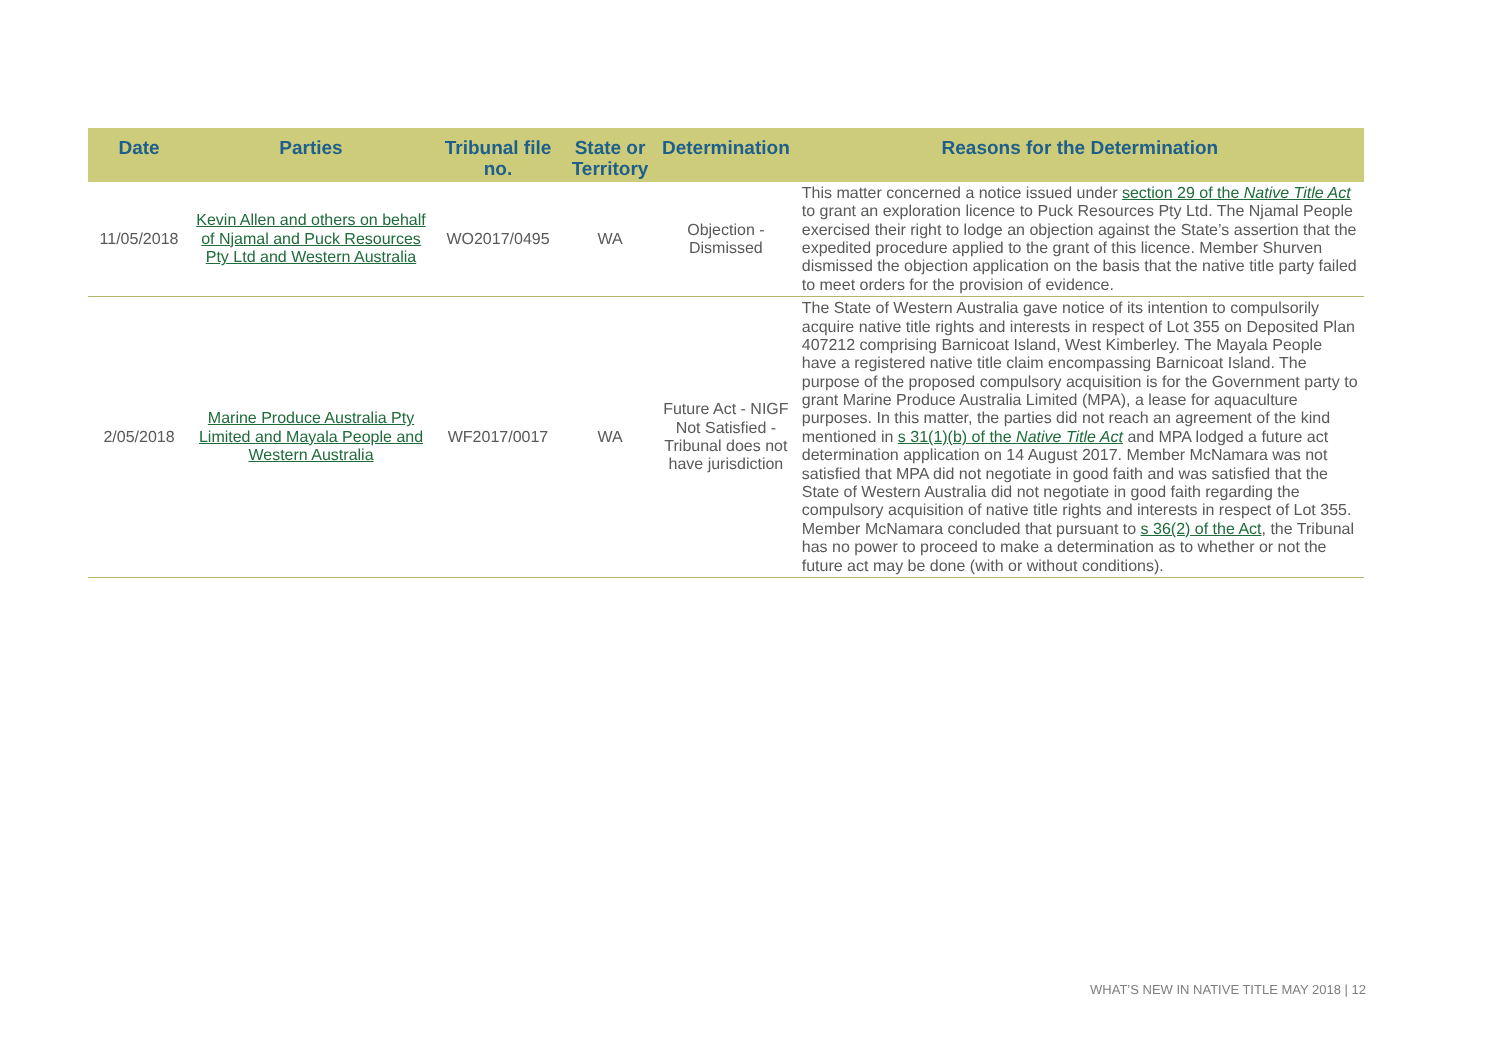| Date | Parties | Tribunal file no. | State or Territory | Determination | Reasons for the Determination |
| --- | --- | --- | --- | --- | --- |
| 11/05/2018 | Kevin Allen and others on behalf of Njamal and Puck Resources Pty Ltd and Western Australia | WO2017/0495 | WA | Objection - Dismissed | This matter concerned a notice issued under section 29 of the Native Title Act to grant an exploration licence to Puck Resources Pty Ltd. The Njamal People exercised their right to lodge an objection against the State’s assertion that the expedited procedure applied to the grant of this licence. Member Shurven dismissed the objection application on the basis that the native title party failed to meet orders for the provision of evidence. |
| 2/05/2018 | Marine Produce Australia Pty Limited and Mayala People and Western Australia | WF2017/0017 | WA | Future Act - NIGF Not Satisfied - Tribunal does not have jurisdiction | The State of Western Australia gave notice of its intention to compulsorily acquire native title rights and interests in respect of Lot 355 on Deposited Plan 407212 comprising Barnicoat Island, West Kimberley. The Mayala People have a registered native title claim encompassing Barnicoat Island. The purpose of the proposed compulsory acquisition is for the Government party to grant Marine Produce Australia Limited (MPA), a lease for aquaculture purposes. In this matter, the parties did not reach an agreement of the kind mentioned in s 31(1)(b) of the Native Title Act and MPA lodged a future act determination application on 14 August 2017. Member McNamara was not satisfied that MPA did not negotiate in good faith and was satisfied that the State of Western Australia did not negotiate in good faith regarding the compulsory acquisition of native title rights and interests in respect of Lot 355. Member McNamara concluded that pursuant to s 36(2) of the Act , the Tribunal has no power to proceed to make a determination as to whether or not the future act may be done (with or without conditions). |
WHAT’S NEW IN NATIVE TITLE MAY 2018 | 12